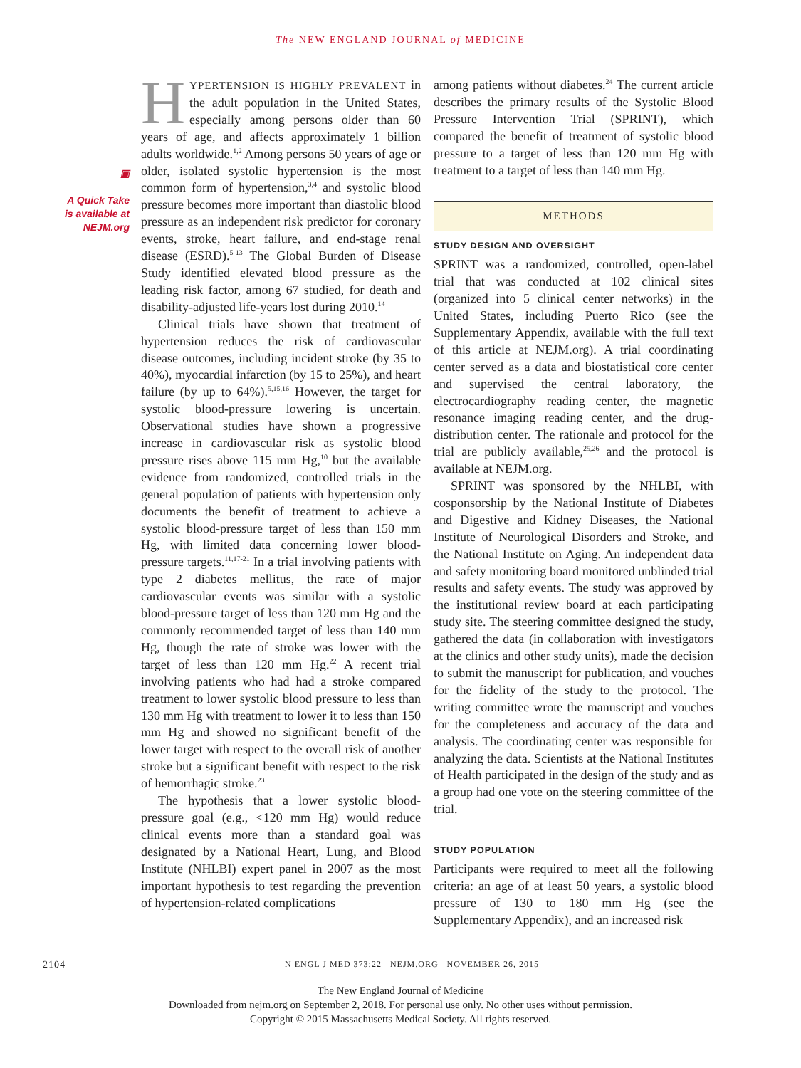The NEW ENGLAND JOURNAL of MEDICINE
▣
A Quick Take
is available at
NEJM.org
HYPERTENSION IS HIGHLY PREVALENT in the adult population in the United States, especially among persons older than 60 years of age, and affects approximately 1 billion adults worldwide.<sup>1,2</sup> Among persons 50 years of age or older, isolated systolic hypertension is the most common form of hypertension,<sup>3,4</sup> and systolic blood pressure becomes more important than diastolic blood pressure as an independent risk predictor for coronary events, stroke, heart failure, and end-stage renal disease (ESRD).<sup>5-13</sup> The Global Burden of Disease Study identified elevated blood pressure as the leading risk factor, among 67 studied, for death and disability-adjusted life-years lost during 2010.<sup>14</sup>
Clinical trials have shown that treatment of hypertension reduces the risk of cardiovascular disease outcomes, including incident stroke (by 35 to 40%), myocardial infarction (by 15 to 25%), and heart failure (by up to 64%).<sup>5,15,16</sup> However, the target for systolic blood-pressure lowering is uncertain. Observational studies have shown a progressive increase in cardiovascular risk as systolic blood pressure rises above 115 mm Hg,<sup>10</sup> but the available evidence from randomized, controlled trials in the general population of patients with hypertension only documents the benefit of treatment to achieve a systolic blood-pressure target of less than 150 mm Hg, with limited data concerning lower blood-pressure targets.<sup>11,17-21</sup> In a trial involving patients with type 2 diabetes mellitus, the rate of major cardiovascular events was similar with a systolic blood-pressure target of less than 120 mm Hg and the commonly recommended target of less than 140 mm Hg, though the rate of stroke was lower with the target of less than 120 mm Hg.<sup>22</sup> A recent trial involving patients who had had a stroke compared treatment to lower systolic blood pressure to less than 130 mm Hg with treatment to lower it to less than 150 mm Hg and showed no significant benefit of the lower target with respect to the overall risk of another stroke but a significant benefit with respect to the risk of hemorrhagic stroke.<sup>23</sup>
The hypothesis that a lower systolic blood-pressure goal (e.g., <120 mm Hg) would reduce clinical events more than a standard goal was designated by a National Heart, Lung, and Blood Institute (NHLBI) expert panel in 2007 as the most important hypothesis to test regarding the prevention of hypertension-related complications
among patients without diabetes.<sup>24</sup> The current article describes the primary results of the Systolic Blood Pressure Intervention Trial (SPRINT), which compared the benefit of treatment of systolic blood pressure to a target of less than 120 mm Hg with treatment to a target of less than 140 mm Hg.
METHODS
STUDY DESIGN AND OVERSIGHT
SPRINT was a randomized, controlled, open-label trial that was conducted at 102 clinical sites (organized into 5 clinical center networks) in the United States, including Puerto Rico (see the Supplementary Appendix, available with the full text of this article at NEJM.org). A trial coordinating center served as a data and biostatistical core center and supervised the central laboratory, the electrocardiography reading center, the magnetic resonance imaging reading center, and the drug-distribution center. The rationale and protocol for the trial are publicly available,<sup>25,26</sup> and the protocol is available at NEJM.org.
SPRINT was sponsored by the NHLBI, with cosponsorship by the National Institute of Diabetes and Digestive and Kidney Diseases, the National Institute of Neurological Disorders and Stroke, and the National Institute on Aging. An independent data and safety monitoring board monitored unblinded trial results and safety events. The study was approved by the institutional review board at each participating study site. The steering committee designed the study, gathered the data (in collaboration with investigators at the clinics and other study units), made the decision to submit the manuscript for publication, and vouches for the fidelity of the study to the protocol. The writing committee wrote the manuscript and vouches for the completeness and accuracy of the data and analysis. The coordinating center was responsible for analyzing the data. Scientists at the National Institutes of Health participated in the design of the study and as a group had one vote on the steering committee of the trial.
STUDY POPULATION
Participants were required to meet all the following criteria: an age of at least 50 years, a systolic blood pressure of 130 to 180 mm Hg (see the Supplementary Appendix), and an increased risk
2104 N ENGL J MED 373;22 NEJM.ORG NOVEMBER 26, 2015
The New England Journal of Medicine
Downloaded from nejm.org on September 2, 2018. For personal use only. No other uses without permission.
Copyright © 2015 Massachusetts Medical Society. All rights reserved.